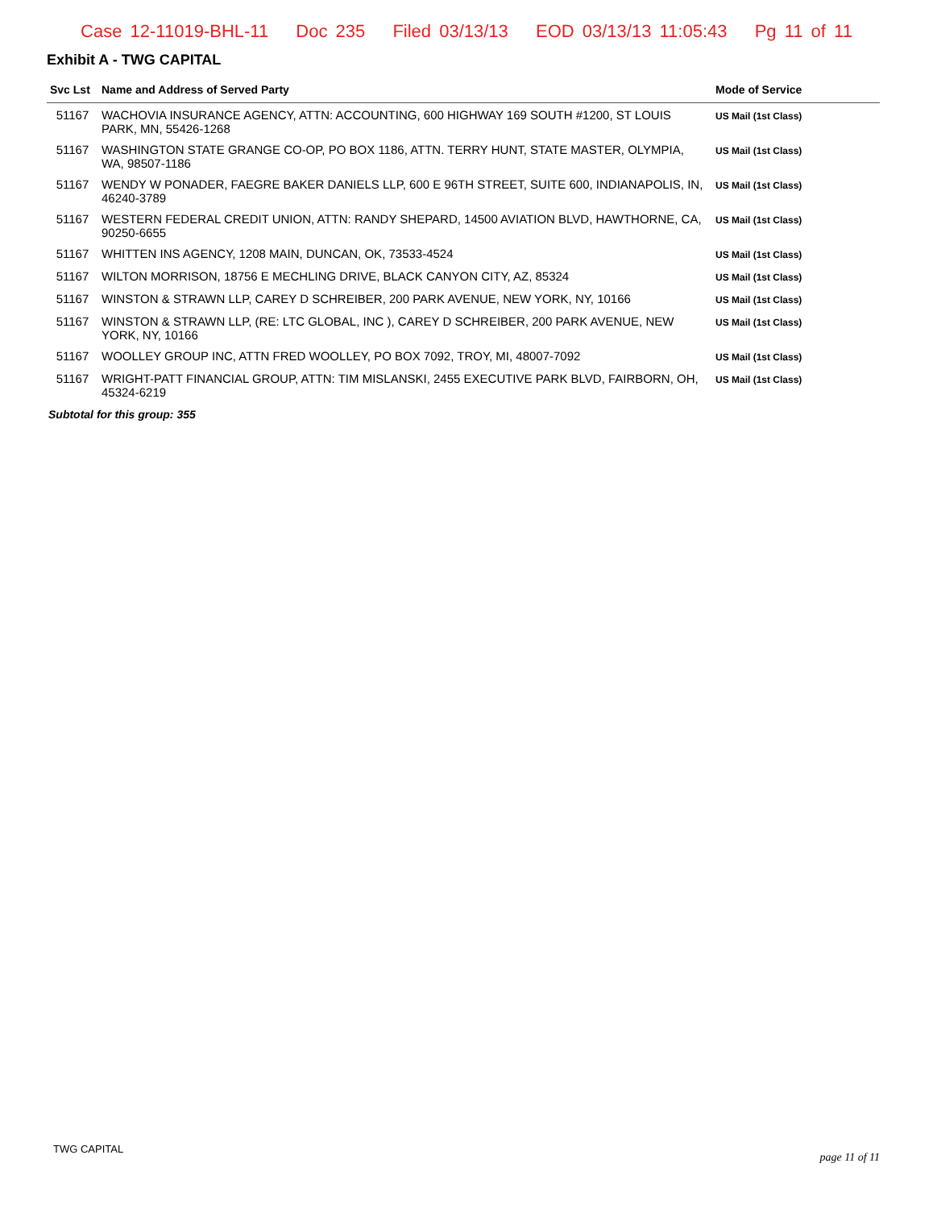Case 12-11019-BHL-11 Doc 235 Filed 03/13/13 EOD 03/13/13 11:05:43 Pg 11 of 11
Exhibit A - TWG CAPITAL
| Svc Lst | Name and Address of Served Party | Mode of Service |
| --- | --- | --- |
| 51167 | WACHOVIA INSURANCE AGENCY, ATTN: ACCOUNTING, 600 HIGHWAY 169 SOUTH #1200, ST LOUIS PARK, MN, 55426-1268 | US Mail (1st Class) |
| 51167 | WASHINGTON STATE GRANGE CO-OP, PO BOX 1186, ATTN. TERRY HUNT, STATE MASTER, OLYMPIA, WA, 98507-1186 | US Mail (1st Class) |
| 51167 | WENDY W PONADER, FAEGRE BAKER DANIELS LLP, 600 E 96TH STREET, SUITE 600, INDIANAPOLIS, IN, 46240-3789 | US Mail (1st Class) |
| 51167 | WESTERN FEDERAL CREDIT UNION, ATTN: RANDY SHEPARD, 14500 AVIATION BLVD, HAWTHORNE, CA, 90250-6655 | US Mail (1st Class) |
| 51167 | WHITTEN INS AGENCY, 1208 MAIN, DUNCAN, OK, 73533-4524 | US Mail (1st Class) |
| 51167 | WILTON MORRISON, 18756 E MECHLING DRIVE, BLACK CANYON CITY, AZ, 85324 | US Mail (1st Class) |
| 51167 | WINSTON & STRAWN LLP, CAREY D SCHREIBER, 200 PARK AVENUE, NEW YORK, NY, 10166 | US Mail (1st Class) |
| 51167 | WINSTON & STRAWN LLP, (RE: LTC GLOBAL, INC ), CAREY D SCHREIBER, 200 PARK AVENUE, NEW YORK, NY, 10166 | US Mail (1st Class) |
| 51167 | WOOLLEY GROUP INC, ATTN FRED WOOLLEY, PO BOX 7092, TROY, MI, 48007-7092 | US Mail (1st Class) |
| 51167 | WRIGHT-PATT FINANCIAL GROUP, ATTN: TIM MISLANSKI, 2455 EXECUTIVE PARK BLVD, FAIRBORN, OH, 45324-6219 | US Mail (1st Class) |
Subtotal for this group: 355
TWG CAPITAL
page 11 of 11